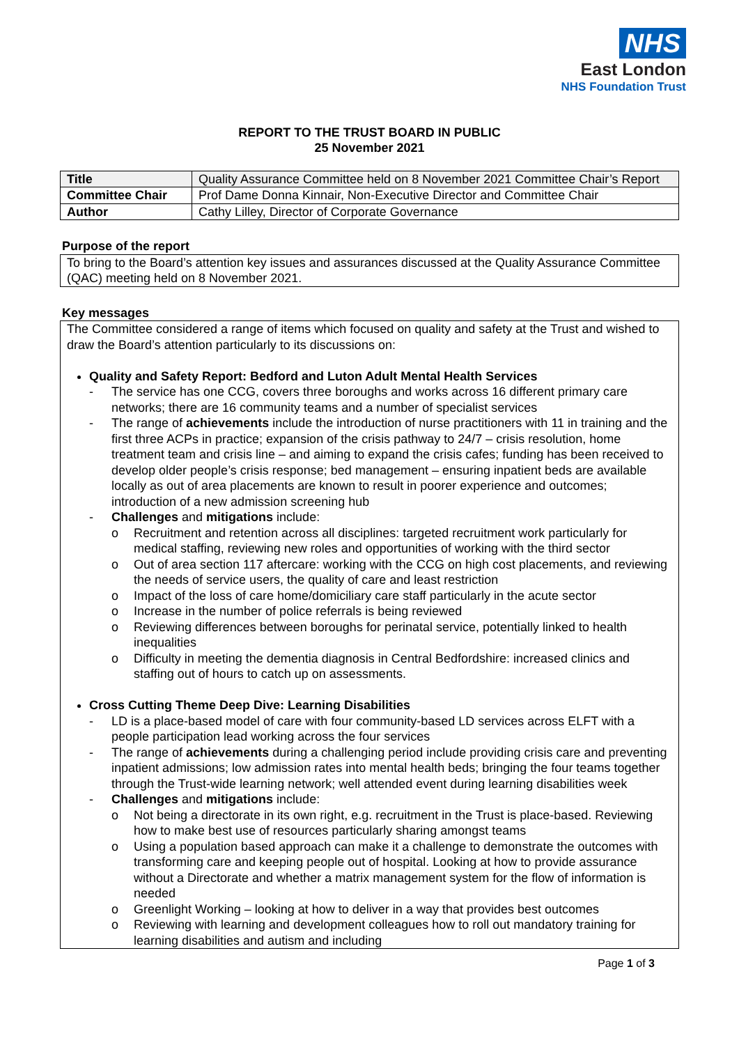NHS
East London
NHS Foundation Trust
REPORT TO THE TRUST BOARD IN PUBLIC
25 November 2021
| Title | Quality Assurance Committee held on 8 November 2021 Committee Chair’s Report |
| Committee Chair | Prof Dame Donna Kinnair, Non-Executive Director and Committee Chair |
| Author | Cathy Lilley, Director of Corporate Governance |
Purpose of the report
To bring to the Board’s attention key issues and assurances discussed at the Quality Assurance Committee (QAC) meeting held on 8 November 2021.
Key messages
The Committee considered a range of items which focused on quality and safety at the Trust and wished to draw the Board’s attention particularly to its discussions on:
Quality and Safety Report: Bedford and Luton Adult Mental Health Services
- The service has one CCG, covers three boroughs and works across 16 different primary care networks; there are 16 community teams and a number of specialist services
- The range of achievements include the introduction of nurse practitioners with 11 in training and the first three ACPs in practice; expansion of the crisis pathway to 24/7 – crisis resolution, home treatment team and crisis line – and aiming to expand the crisis cafes; funding has been received to develop older people’s crisis response; bed management – ensuring inpatient beds are available locally as out of area placements are known to result in poorer experience and outcomes; introduction of a new admission screening hub
- Challenges and mitigations include:
o Recruitment and retention across all disciplines: targeted recruitment work particularly for medical staffing, reviewing new roles and opportunities of working with the third sector
o Out of area section 117 aftercare: working with the CCG on high cost placements, and reviewing the needs of service users, the quality of care and least restriction
o Impact of the loss of care home/domiciliary care staff particularly in the acute sector
o Increase in the number of police referrals is being reviewed
o Reviewing differences between boroughs for perinatal service, potentially linked to health inequalities
o Difficulty in meeting the dementia diagnosis in Central Bedfordshire: increased clinics and staffing out of hours to catch up on assessments.
Cross Cutting Theme Deep Dive: Learning Disabilities
- LD is a place-based model of care with four community-based LD services across ELFT with a people participation lead working across the four services
- The range of achievements during a challenging period include providing crisis care and preventing inpatient admissions; low admission rates into mental health beds; bringing the four teams together through the Trust-wide learning network; well attended event during learning disabilities week
- Challenges and mitigations include:
o Not being a directorate in its own right, e.g. recruitment in the Trust is place-based. Reviewing how to make best use of resources particularly sharing amongst teams
o Using a population based approach can make it a challenge to demonstrate the outcomes with transforming care and keeping people out of hospital. Looking at how to provide assurance without a Directorate and whether a matrix management system for the flow of information is needed
o Greenlight Working – looking at how to deliver in a way that provides best outcomes
o Reviewing with learning and development colleagues how to roll out mandatory training for learning disabilities and autism and including
Page 1 of 3